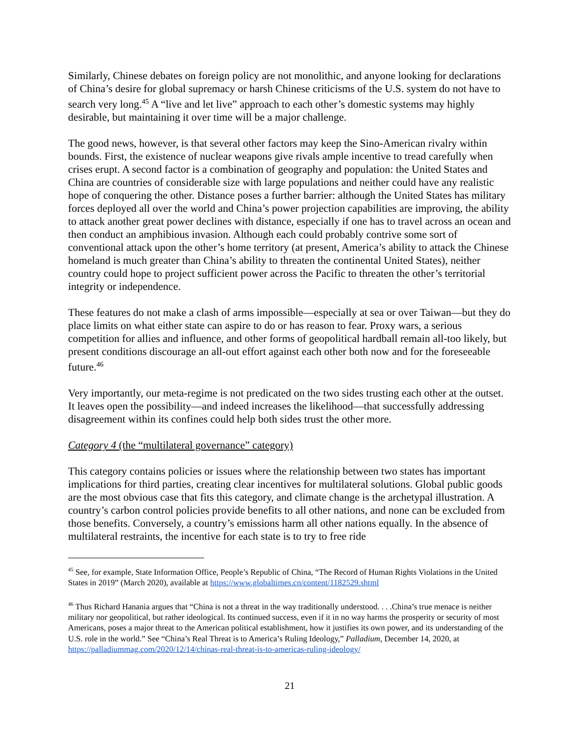Similarly, Chinese debates on foreign policy are not monolithic, and anyone looking for declarations of China’s desire for global supremacy or harsh Chinese criticisms of the U.S. system do not have to search very long.<sup>45</sup> A “live and let live” approach to each other’s domestic systems may highly desirable, but maintaining it over time will be a major challenge.
The good news, however, is that several other factors may keep the Sino-American rivalry within bounds. First, the existence of nuclear weapons give rivals ample incentive to tread carefully when crises erupt. A second factor is a combination of geography and population: the United States and China are countries of considerable size with large populations and neither could have any realistic hope of conquering the other. Distance poses a further barrier: although the United States has military forces deployed all over the world and China’s power projection capabilities are improving, the ability to attack another great power declines with distance, especially if one has to travel across an ocean and then conduct an amphibious invasion. Although each could probably contrive some sort of conventional attack upon the other’s home territory (at present, America’s ability to attack the Chinese homeland is much greater than China’s ability to threaten the continental United States), neither country could hope to project sufficient power across the Pacific to threaten the other’s territorial integrity or independence.
These features do not make a clash of arms impossible—especially at sea or over Taiwan—but they do place limits on what either state can aspire to do or has reason to fear. Proxy wars, a serious competition for allies and influence, and other forms of geopolitical hardball remain all-too likely, but present conditions discourage an all-out effort against each other both now and for the foreseeable future.<sup>46</sup>
Very importantly, our meta-regime is not predicated on the two sides trusting each other at the outset. It leaves open the possibility—and indeed increases the likelihood—that successfully addressing disagreement within its confines could help both sides trust the other more.
Category 4 (the “multilateral governance” category)
This category contains policies or issues where the relationship between two states has important implications for third parties, creating clear incentives for multilateral solutions. Global public goods are the most obvious case that fits this category, and climate change is the archetypal illustration. A country’s carbon control policies provide benefits to all other nations, and none can be excluded from those benefits. Conversely, a country’s emissions harm all other nations equally. In the absence of multilateral restraints, the incentive for each state is to try to free ride
<sup>45</sup> See, for example, State Information Office, People’s Republic of China, “The Record of Human Rights Violations in the United States in 2019” (March 2020), available at https://www.globaltimes.cn/content/1182529.shtml
<sup>46</sup> Thus Richard Hanania argues that “China is not a threat in the way traditionally understood. . . .China’s true menace is neither military nor geopolitical, but rather ideological. Its continued success, even if it in no way harms the prosperity or security of most Americans, poses a major threat to the American political establishment, how it justifies its own power, and its understanding of the U.S. role in the world.” See “China’s Real Threat is to America’s Ruling Ideology,” Palladium, December 14, 2020, at https://palladiummag.com/2020/12/14/chinas-real-threat-is-to-americas-ruling-ideology/
21